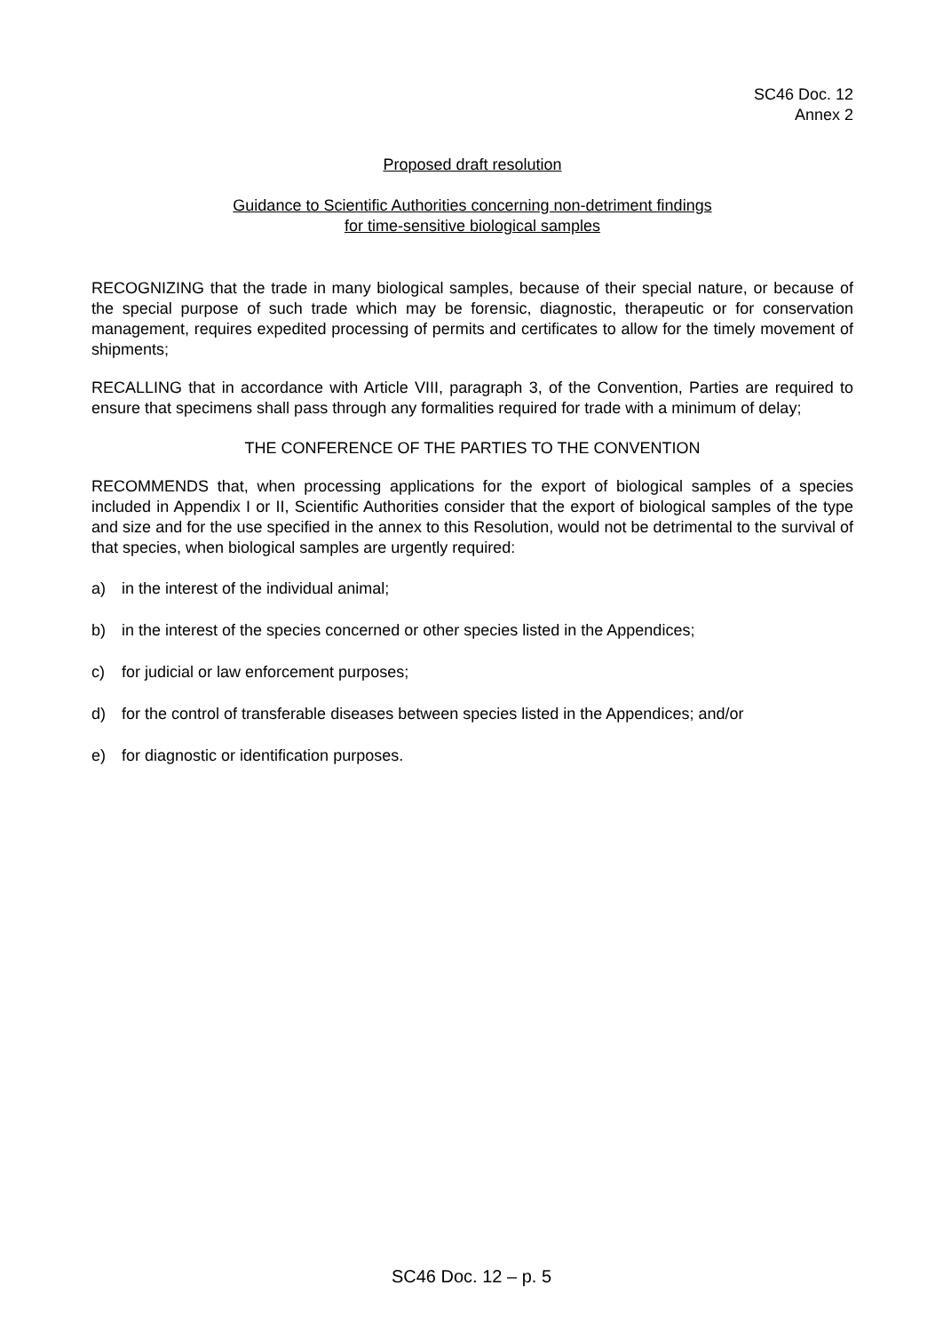SC46 Doc. 12
Annex 2
Proposed draft resolution
Guidance to Scientific Authorities concerning non-detriment findings
for time-sensitive biological samples
RECOGNIZING that the trade in many biological samples, because of their special nature, or because of the special purpose of such trade which may be forensic, diagnostic, therapeutic or for conservation management, requires expedited processing of permits and certificates to allow for the timely movement of shipments;
RECALLING that in accordance with Article VIII, paragraph 3, of the Convention, Parties are required to ensure that specimens shall pass through any formalities required for trade with a minimum of delay;
THE CONFERENCE OF THE PARTIES TO THE CONVENTION
RECOMMENDS that, when processing applications for the export of biological samples of a species included in Appendix I or II, Scientific Authorities consider that the export of biological samples of the type and size and for the use specified in the annex to this Resolution, would not be detrimental to the survival of that species, when biological samples are urgently required:
a) in the interest of the individual animal;
b) in the interest of the species concerned or other species listed in the Appendices;
c) for judicial or law enforcement purposes;
d) for the control of transferable diseases between species listed in the Appendices; and/or
e) for diagnostic or identification purposes.
SC46 Doc. 12 – p. 5